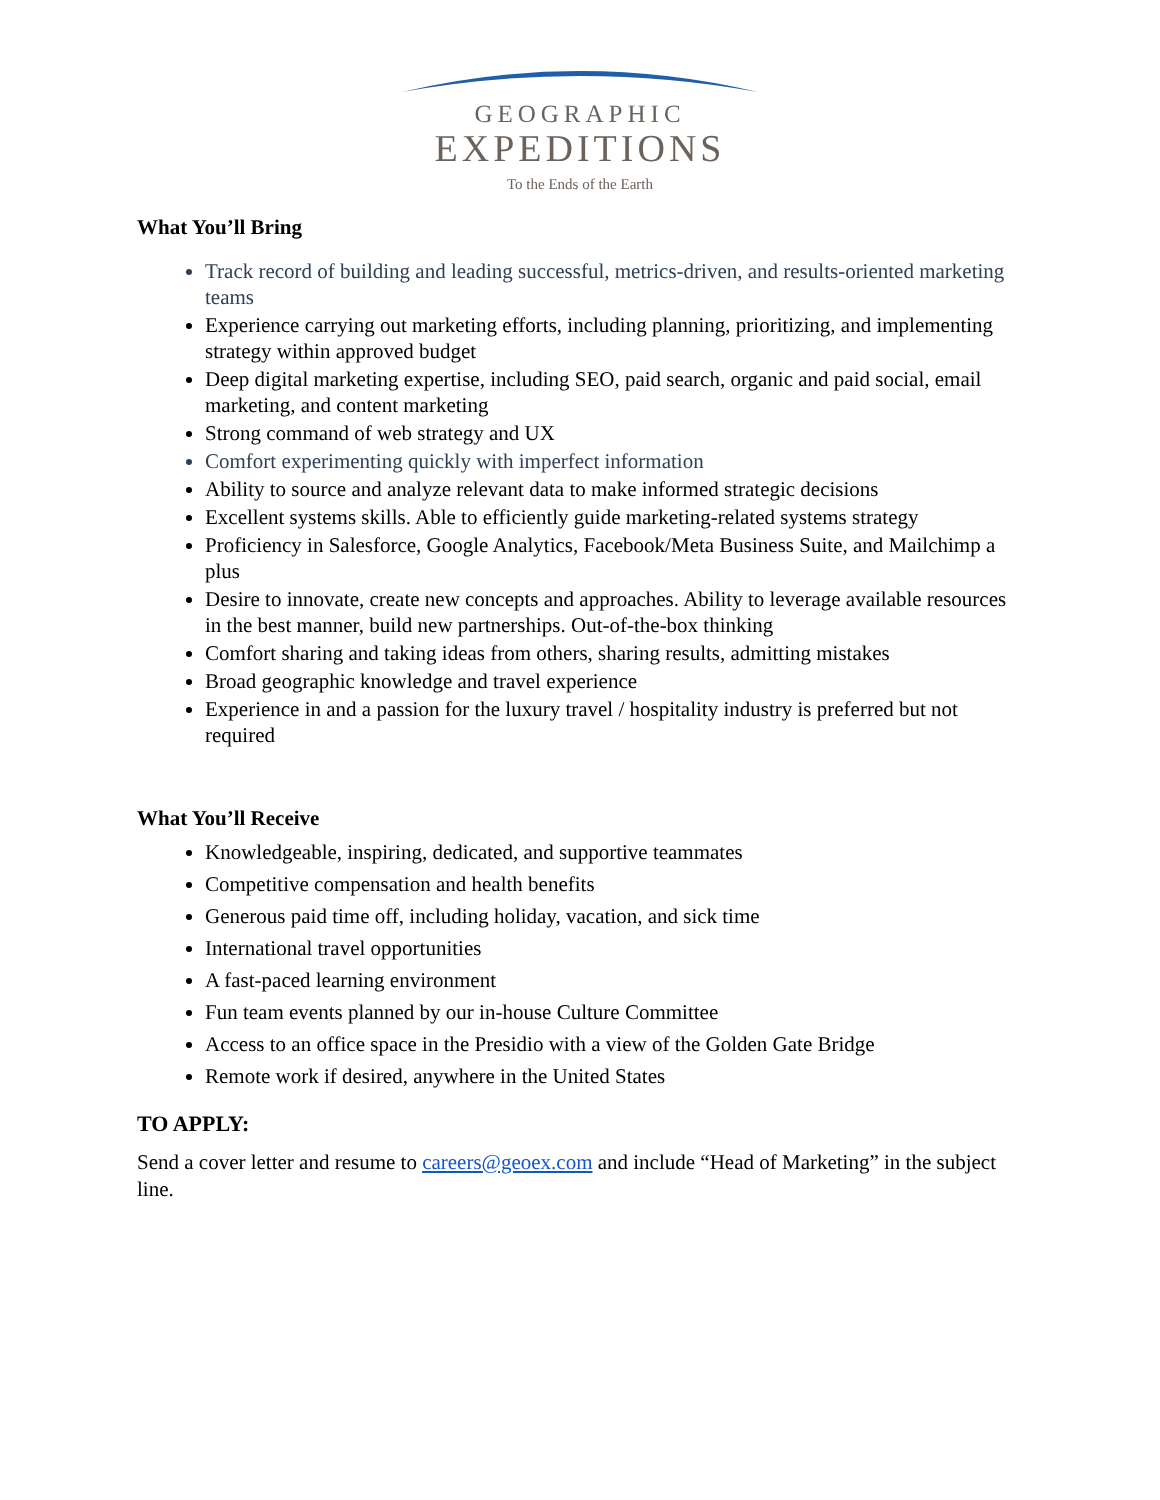GEOGRAPHIC
EXPEDITIONS
To the Ends of the Earth
What You’ll Bring
Track record of building and leading successful, metrics-driven, and results-oriented marketing teams
Experience carrying out marketing efforts, including planning, prioritizing, and implementing strategy within approved budget
Deep digital marketing expertise, including SEO, paid search, organic and paid social, email marketing, and content marketing
Strong command of web strategy and UX
Comfort experimenting quickly with imperfect information
Ability to source and analyze relevant data to make informed strategic decisions
Excellent systems skills. Able to efficiently guide marketing-related systems strategy
Proficiency in Salesforce, Google Analytics, Facebook/Meta Business Suite, and Mailchimp a plus
Desire to innovate, create new concepts and approaches. Ability to leverage available resources in the best manner, build new partnerships. Out-of-the-box thinking
Comfort sharing and taking ideas from others, sharing results, admitting mistakes
Broad geographic knowledge and travel experience
Experience in and a passion for the luxury travel / hospitality industry is preferred but not required
What You’ll Receive
Knowledgeable, inspiring, dedicated, and supportive teammates
Competitive compensation and health benefits
Generous paid time off, including holiday, vacation, and sick time
International travel opportunities
A fast-paced learning environment
Fun team events planned by our in-house Culture Committee
Access to an office space in the Presidio with a view of the Golden Gate Bridge
Remote work if desired, anywhere in the United States
TO APPLY:
Send a cover letter and resume to careers@geoex.com and include “Head of Marketing” in the subject line.